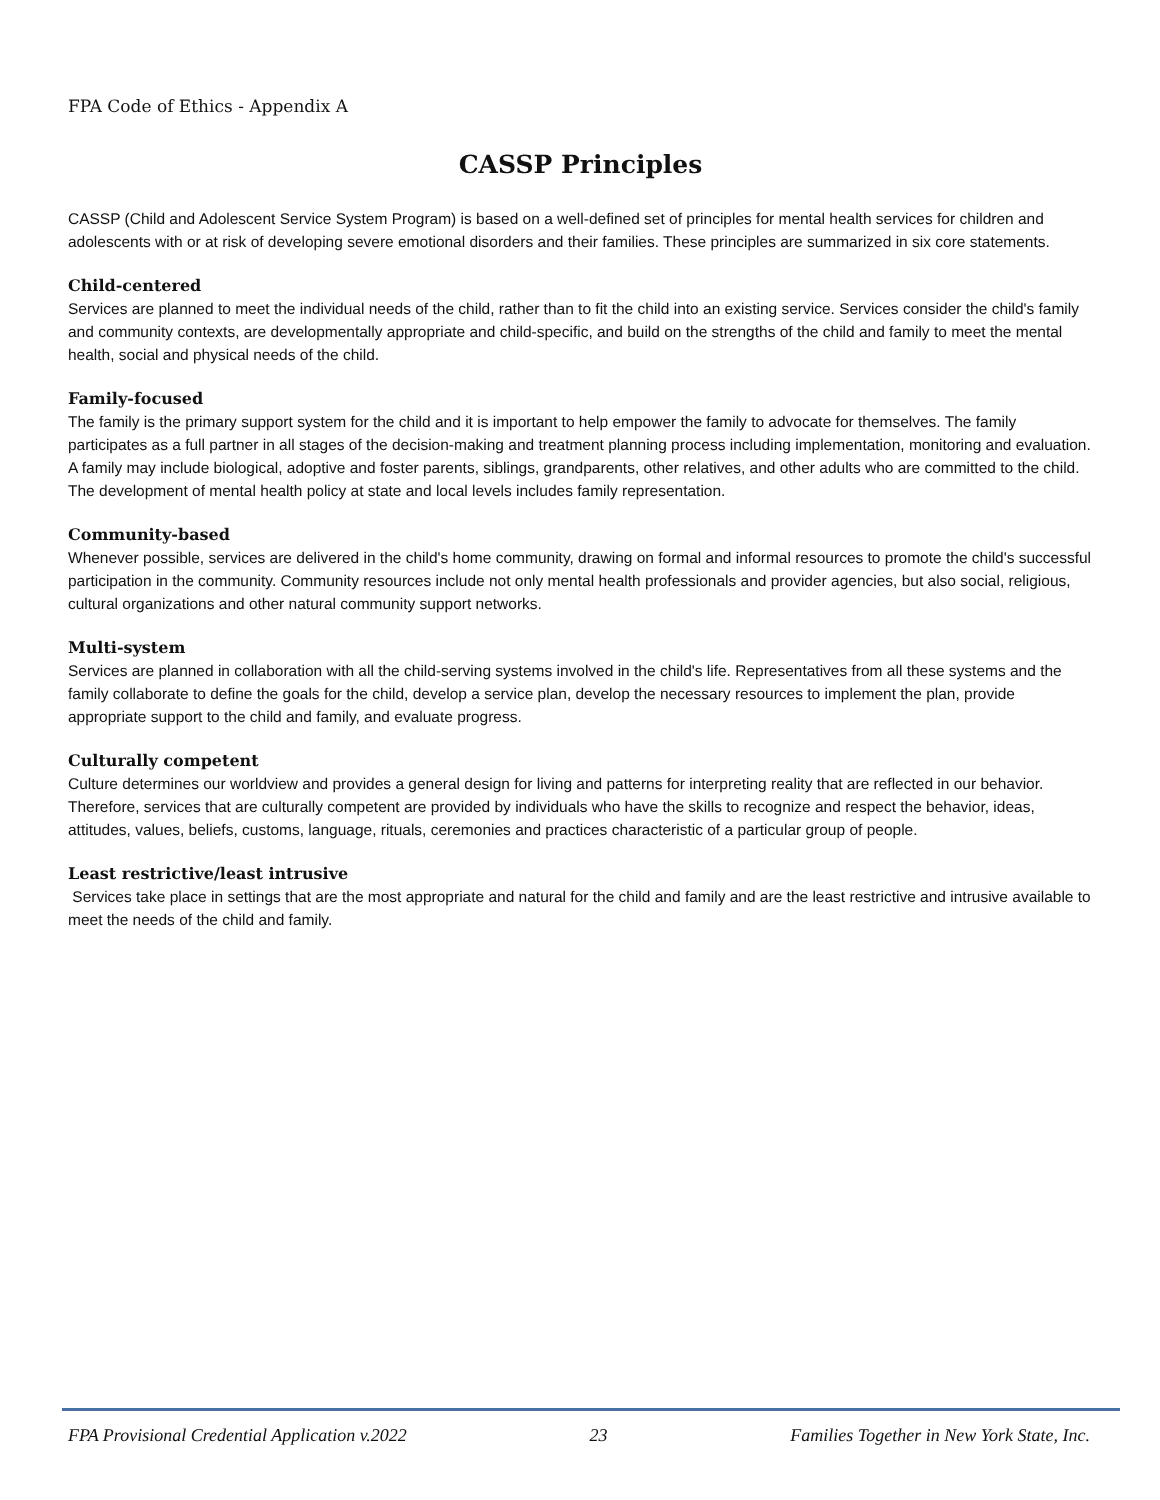FPA Code of Ethics - Appendix A
CASSP Principles
CASSP (Child and Adolescent Service System Program) is based on a well-defined set of principles for mental health services for children and adolescents with or at risk of developing severe emotional disorders and their families. These principles are summarized in six core statements.
Child-centered
Services are planned to meet the individual needs of the child, rather than to fit the child into an existing service. Services consider the child's family and community contexts, are developmentally appropriate and child-specific, and build on the strengths of the child and family to meet the mental health, social and physical needs of the child.
Family-focused
The family is the primary support system for the child and it is important to help empower the family to advocate for themselves. The family participates as a full partner in all stages of the decision-making and treatment planning process including implementation, monitoring and evaluation. A family may include biological, adoptive and foster parents, siblings, grandparents, other relatives, and other adults who are committed to the child. The development of mental health policy at state and local levels includes family representation.
Community-based
Whenever possible, services are delivered in the child's home community, drawing on formal and informal resources to promote the child's successful participation in the community. Community resources include not only mental health professionals and provider agencies, but also social, religious, cultural organizations and other natural community support networks.
Multi-system
Services are planned in collaboration with all the child-serving systems involved in the child's life. Representatives from all these systems and the family collaborate to define the goals for the child, develop a service plan, develop the necessary resources to implement the plan, provide appropriate support to the child and family, and evaluate progress.
Culturally competent
Culture determines our worldview and provides a general design for living and patterns for interpreting reality that are reflected in our behavior. Therefore, services that are culturally competent are provided by individuals who have the skills to recognize and respect the behavior, ideas, attitudes, values, beliefs, customs, language, rituals, ceremonies and practices characteristic of a particular group of people.
Least restrictive/least intrusive
Services take place in settings that are the most appropriate and natural for the child and family and are the least restrictive and intrusive available to meet the needs of the child and family.
FPA Provisional Credential Application v.2022 23 Families Together in New York State, Inc.